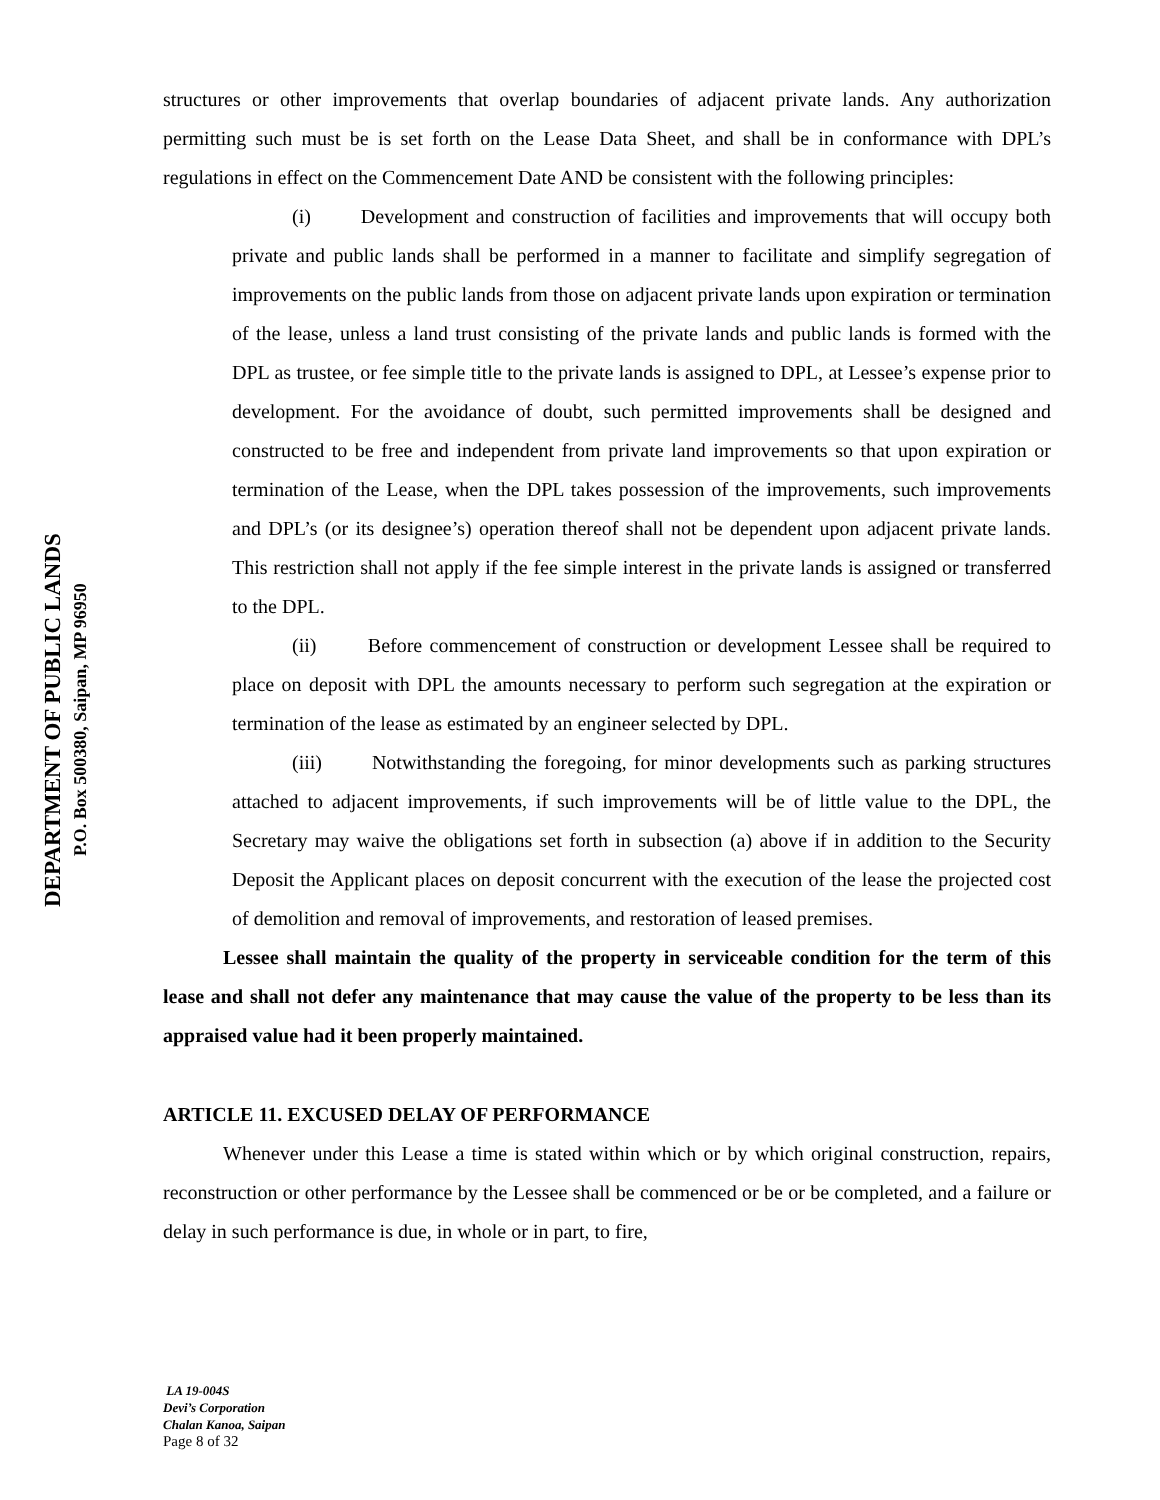DEPARTMENT OF PUBLIC LANDS
P.O. Box 500380, Saipan, MP 96950
structures or other improvements that overlap boundaries of adjacent private lands. Any authorization permitting such must be is set forth on the Lease Data Sheet, and shall be in conformance with DPL’s regulations in effect on the Commencement Date AND be consistent with the following principles:
(i) Development and construction of facilities and improvements that will occupy both private and public lands shall be performed in a manner to facilitate and simplify segregation of improvements on the public lands from those on adjacent private lands upon expiration or termination of the lease, unless a land trust consisting of the private lands and public lands is formed with the DPL as trustee, or fee simple title to the private lands is assigned to DPL, at Lessee’s expense prior to development. For the avoidance of doubt, such permitted improvements shall be designed and constructed to be free and independent from private land improvements so that upon expiration or termination of the Lease, when the DPL takes possession of the improvements, such improvements and DPL’s (or its designee’s) operation thereof shall not be dependent upon adjacent private lands. This restriction shall not apply if the fee simple interest in the private lands is assigned or transferred to the DPL.
(ii) Before commencement of construction or development Lessee shall be required to place on deposit with DPL the amounts necessary to perform such segregation at the expiration or termination of the lease as estimated by an engineer selected by DPL.
(iii) Notwithstanding the foregoing, for minor developments such as parking structures attached to adjacent improvements, if such improvements will be of little value to the DPL, the Secretary may waive the obligations set forth in subsection (a) above if in addition to the Security Deposit the Applicant places on deposit concurrent with the execution of the lease the projected cost of demolition and removal of improvements, and restoration of leased premises.
Lessee shall maintain the quality of the property in serviceable condition for the term of this lease and shall not defer any maintenance that may cause the value of the property to be less than its appraised value had it been properly maintained.
ARTICLE 11. EXCUSED DELAY OF PERFORMANCE
Whenever under this Lease a time is stated within which or by which original construction, repairs, reconstruction or other performance by the Lessee shall be commenced or be or be completed, and a failure or delay in such performance is due, in whole or in part, to fire,
LA 19-004S
Devi’s Corporation
Chalan Kanoa, Saipan
Page 8 of 32